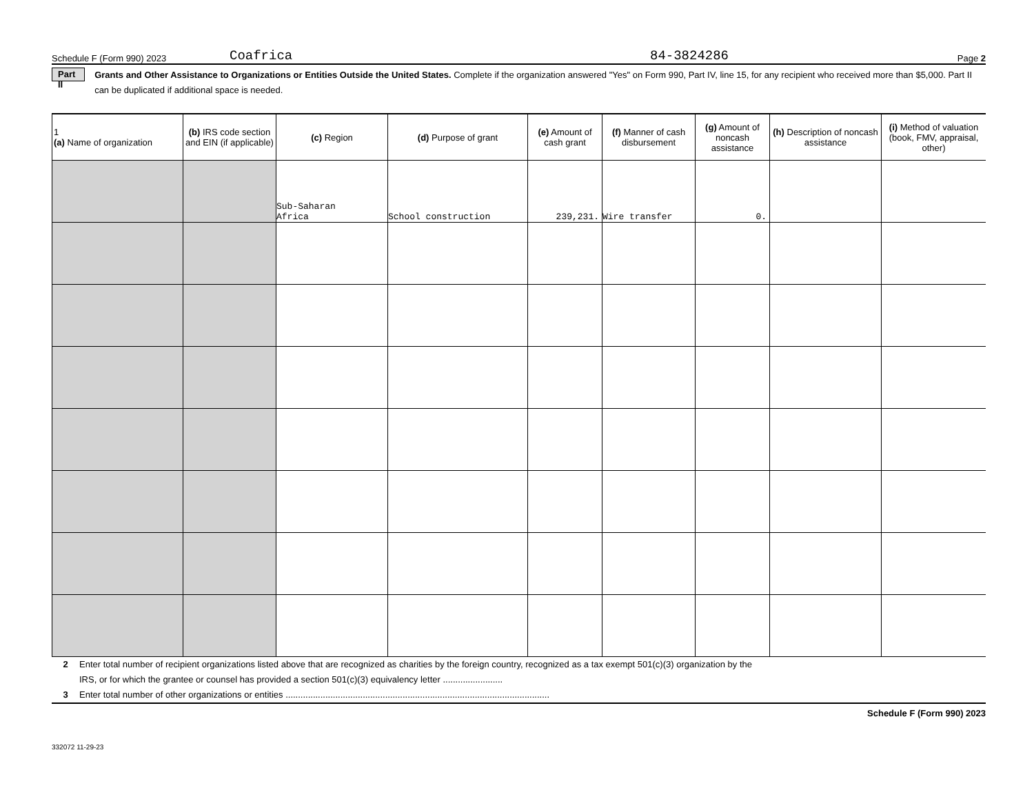Schedule F (Form 990) 2023 Coafrica 84-3824286 Page 2
Part II Grants and Other Assistance to Organizations or Entities Outside the United States. Complete if the organization answered "Yes" on Form 990, Part IV, line 15, for any recipient who received more than $5,000. Part II can be duplicated if additional space is needed.
| 1 (a) Name of organization | (b) IRS code section and EIN (if applicable) | (c) Region | (d) Purpose of grant | (e) Amount of cash grant | (f) Manner of cash disbursement | (g) Amount of noncash assistance | (h) Description of noncash assistance | (i) Method of valuation (book, FMV, appraisal, other) |
| --- | --- | --- | --- | --- | --- | --- | --- | --- |
| | | Sub-Saharan Africa | School construction | 239,231. | Wire transfer | 0. | | |
2 Enter total number of recipient organizations listed above that are recognized as charities by the foreign country, recognized as a tax exempt 501(c)(3) organization by the IRS, or for which the grantee or counsel has provided a section 501(c)(3) equivalency letter ........................
3 Enter total number of other organizations or entities ..........................................................................................................
Schedule F (Form 990) 2023
332072 11-29-23